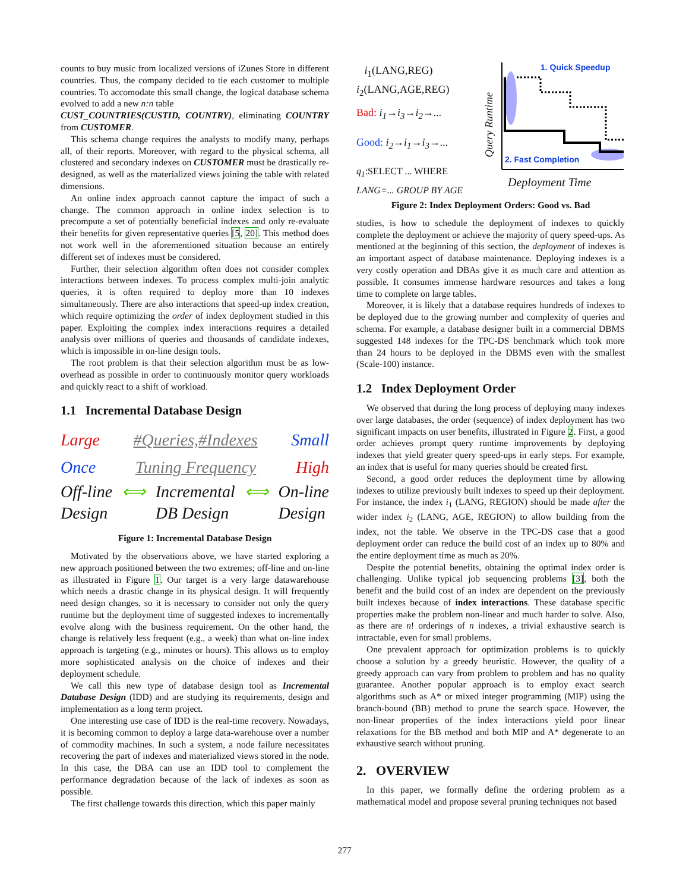counts to buy music from localized versions of iZunes Store in different countries. Thus, the company decided to tie each customer to multiple countries. To accomodate this small change, the logical database schema evolved to add a new n:n table
CUST_COUNTRIES(CUSTID, COUNTRY), eliminating COUNTRY from CUSTOMER.
This schema change requires the analysts to modify many, perhaps all, of their reports. Moreover, with regard to the physical schema, all clustered and secondary indexes on CUSTOMER must be drastically re-designed, as well as the materialized views joining the table with related dimensions.
An online index approach cannot capture the impact of such a change. The common approach in online index selection is to precompute a set of potentially beneficial indexes and only re-evaluate their benefits for given representative queries [5, 20]. This method does not work well in the aforementioned situation because an entirely different set of indexes must be considered.
Further, their selection algorithm often does not consider complex interactions between indexes. To process complex multi-join analytic queries, it is often required to deploy more than 10 indexes simultaneously. There are also interactions that speed-up index creation, which require optimizing the order of index deployment studied in this paper. Exploiting the complex index interactions requires a detailed analysis over millions of queries and thousands of candidate indexes, which is impossible in on-line design tools.
The root problem is that their selection algorithm must be as low-overhead as possible in order to continuously monitor query workloads and quickly react to a shift of workload.
1.1 Incremental Database Design
Large #Queries,#Indexes Small
Once Tuning Frequency High
Off-line
Design ⟺ Incremental
DB Design ⟺ On-line
Design
Figure 1: Incremental Database Design
Motivated by the observations above, we have started exploring a new approach positioned between the two extremes; off-line and on-line as illustrated in Figure 1. Our target is a very large datawarehouse which needs a drastic change in its physical design. It will frequently need design changes, so it is necessary to consider not only the query runtime but the deployment time of suggested indexes to incrementally evolve along with the business requirement. On the other hand, the change is relatively less frequent (e.g., a week) than what on-line index approach is targeting (e.g., minutes or hours). This allows us to employ more sophisticated analysis on the choice of indexes and their deployment schedule.
We call this new type of database design tool as Incremental Database Design (IDD) and are studying its requirements, design and implementation as a long term project.
One interesting use case of IDD is the real-time recovery. Nowadays, it is becoming common to deploy a large data-warehouse over a number of commodity machines. In such a system, a node failure necessitates recovering the part of indexes and materialized views stored in the node. In this case, the DBA can use an IDD tool to complement the performance degradation because of the lack of indexes as soon as possible.
The first challenge towards this direction, which this paper mainly
i<sub>1</sub>(LANG,REG)
i<sub>2</sub>(LANG,AGE,REG)
Bad: i<sub>1</sub>→i<sub>3</sub>→i<sub>2</sub>→...
Good: i<sub>2</sub>→i<sub>1</sub>→i<sub>3</sub>→...
q<sub>1</sub>:SELECT ... WHERE
LANG=... GROUP BY AGE
1. Quick Speedup
2. Fast Completion
Query Runtime
Deployment Time
Figure 2: Index Deployment Orders: Good vs. Bad
studies, is how to schedule the deployment of indexes to quickly complete the deployment or achieve the majority of query speed-ups. As mentioned at the beginning of this section, the deployment of indexes is an important aspect of database maintenance. Deploying indexes is a very costly operation and DBAs give it as much care and attention as possible. It consumes immense hardware resources and takes a long time to complete on large tables.
Moreover, it is likely that a database requires hundreds of indexes to be deployed due to the growing number and complexity of queries and schema. For example, a database designer built in a commercial DBMS suggested 148 indexes for the TPC-DS benchmark which took more than 24 hours to be deployed in the DBMS even with the smallest (Scale-100) instance.
1.2 Index Deployment Order
We observed that during the long process of deploying many indexes over large databases, the order (sequence) of index deployment has two significant impacts on user benefits, illustrated in Figure 2. First, a good order achieves prompt query runtime improvements by deploying indexes that yield greater query speed-ups in early steps. For example, an index that is useful for many queries should be created first.
Second, a good order reduces the deployment time by allowing indexes to utilize previously built indexes to speed up their deployment. For instance, the index i<sub>1</sub> (LANG, REGION) should be made after the wider index i<sub>2</sub> (LANG, AGE, REGION) to allow building from the index, not the table. We observe in the TPC-DS case that a good deployment order can reduce the build cost of an index up to 80% and the entire deployment time as much as 20%.
Despite the potential benefits, obtaining the optimal index order is challenging. Unlike typical job sequencing problems [3], both the benefit and the build cost of an index are dependent on the previously built indexes because of index interactions. These database specific properties make the problem non-linear and much harder to solve. Also, as there are n! orderings of n indexes, a trivial exhaustive search is intractable, even for small problems.
One prevalent approach for optimization problems is to quickly choose a solution by a greedy heuristic. However, the quality of a greedy approach can vary from problem to problem and has no quality guarantee. Another popular approach is to employ exact search algorithms such as A* or mixed integer programming (MIP) using the branch-bound (BB) method to prune the search space. However, the non-linear properties of the index interactions yield poor linear relaxations for the BB method and both MIP and A* degenerate to an exhaustive search without pruning.
2. OVERVIEW
In this paper, we formally define the ordering problem as a mathematical model and propose several pruning techniques not based
277